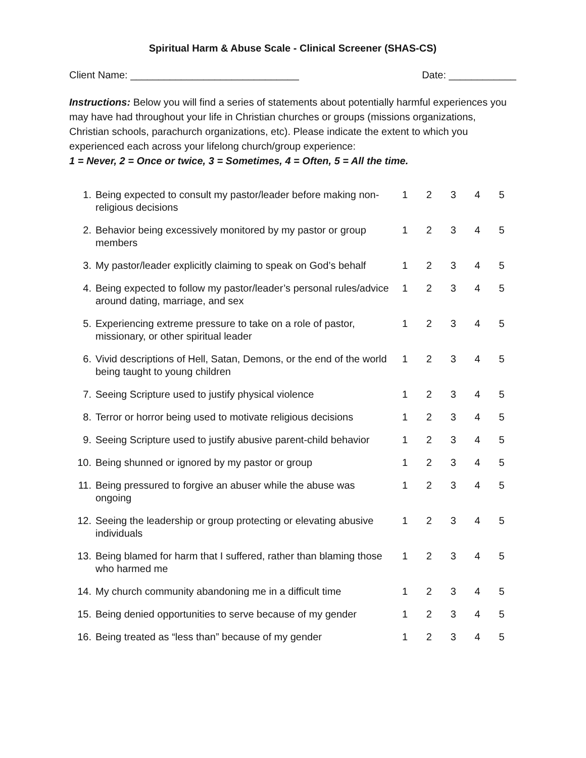Spiritual Harm & Abuse Scale - Clinical Screener (SHAS-CS)
Client Name: ______________________________ Date: ____________
Instructions: Below you will find a series of statements about potentially harmful experiences you may have had throughout your life in Christian churches or groups (missions organizations, Christian schools, parachurch organizations, etc). Please indicate the extent to which you experienced each across your lifelong church/group experience:
1 = Never, 2 = Once or twice, 3 = Sometimes, 4 = Often, 5 = All the time.
| 1. | Being expected to consult my pastor/leader before making non-religious decisions | 1 | 2 | 3 | 4 | 5 |
| 2. | Behavior being excessively monitored by my pastor or group members | 1 | 2 | 3 | 4 | 5 |
| 3. | My pastor/leader explicitly claiming to speak on God’s behalf | 1 | 2 | 3 | 4 | 5 |
| 4. | Being expected to follow my pastor/leader’s personal rules/advice around dating, marriage, and sex | 1 | 2 | 3 | 4 | 5 |
| 5. | Experiencing extreme pressure to take on a role of pastor, missionary, or other spiritual leader | 1 | 2 | 3 | 4 | 5 |
| 6. | Vivid descriptions of Hell, Satan, Demons, or the end of the world being taught to young children | 1 | 2 | 3 | 4 | 5 |
| 7. | Seeing Scripture used to justify physical violence | 1 | 2 | 3 | 4 | 5 |
| 8. | Terror or horror being used to motivate religious decisions | 1 | 2 | 3 | 4 | 5 |
| 9. | Seeing Scripture used to justify abusive parent-child behavior | 1 | 2 | 3 | 4 | 5 |
| 10. | Being shunned or ignored by my pastor or group | 1 | 2 | 3 | 4 | 5 |
| 11. | Being pressured to forgive an abuser while the abuse was ongoing | 1 | 2 | 3 | 4 | 5 |
| 12. | Seeing the leadership or group protecting or elevating abusive individuals | 1 | 2 | 3 | 4 | 5 |
| 13. | Being blamed for harm that I suffered, rather than blaming those who harmed me | 1 | 2 | 3 | 4 | 5 |
| 14. | My church community abandoning me in a difficult time | 1 | 2 | 3 | 4 | 5 |
| 15. | Being denied opportunities to serve because of my gender | 1 | 2 | 3 | 4 | 5 |
| 16. | Being treated as “less than” because of my gender | 1 | 2 | 3 | 4 | 5 |